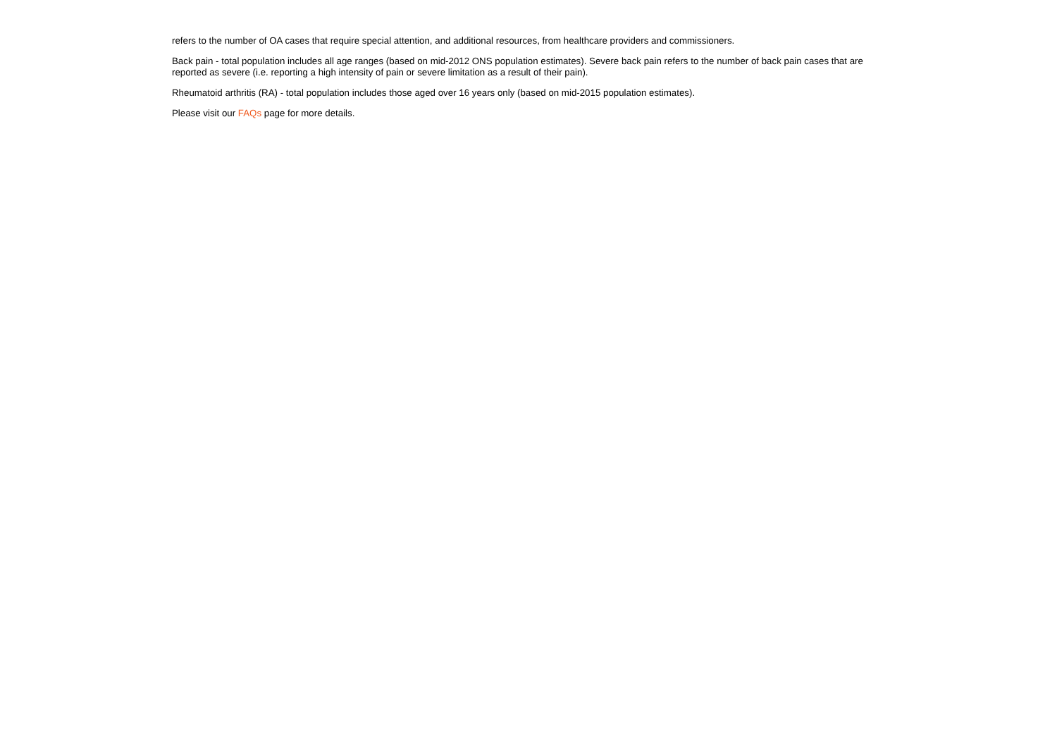refers to the number of OA cases that require special attention, and additional resources, from healthcare providers and commissioners.
Back pain - total population includes all age ranges (based on mid-2012 ONS population estimates). Severe back pain refers to the number of back pain cases that are reported as severe (i.e. reporting a high intensity of pain or severe limitation as a result of their pain).
Rheumatoid arthritis (RA) - total population includes those aged over 16 years only (based on mid-2015 population estimates).
Please visit our FAQs page for more details.